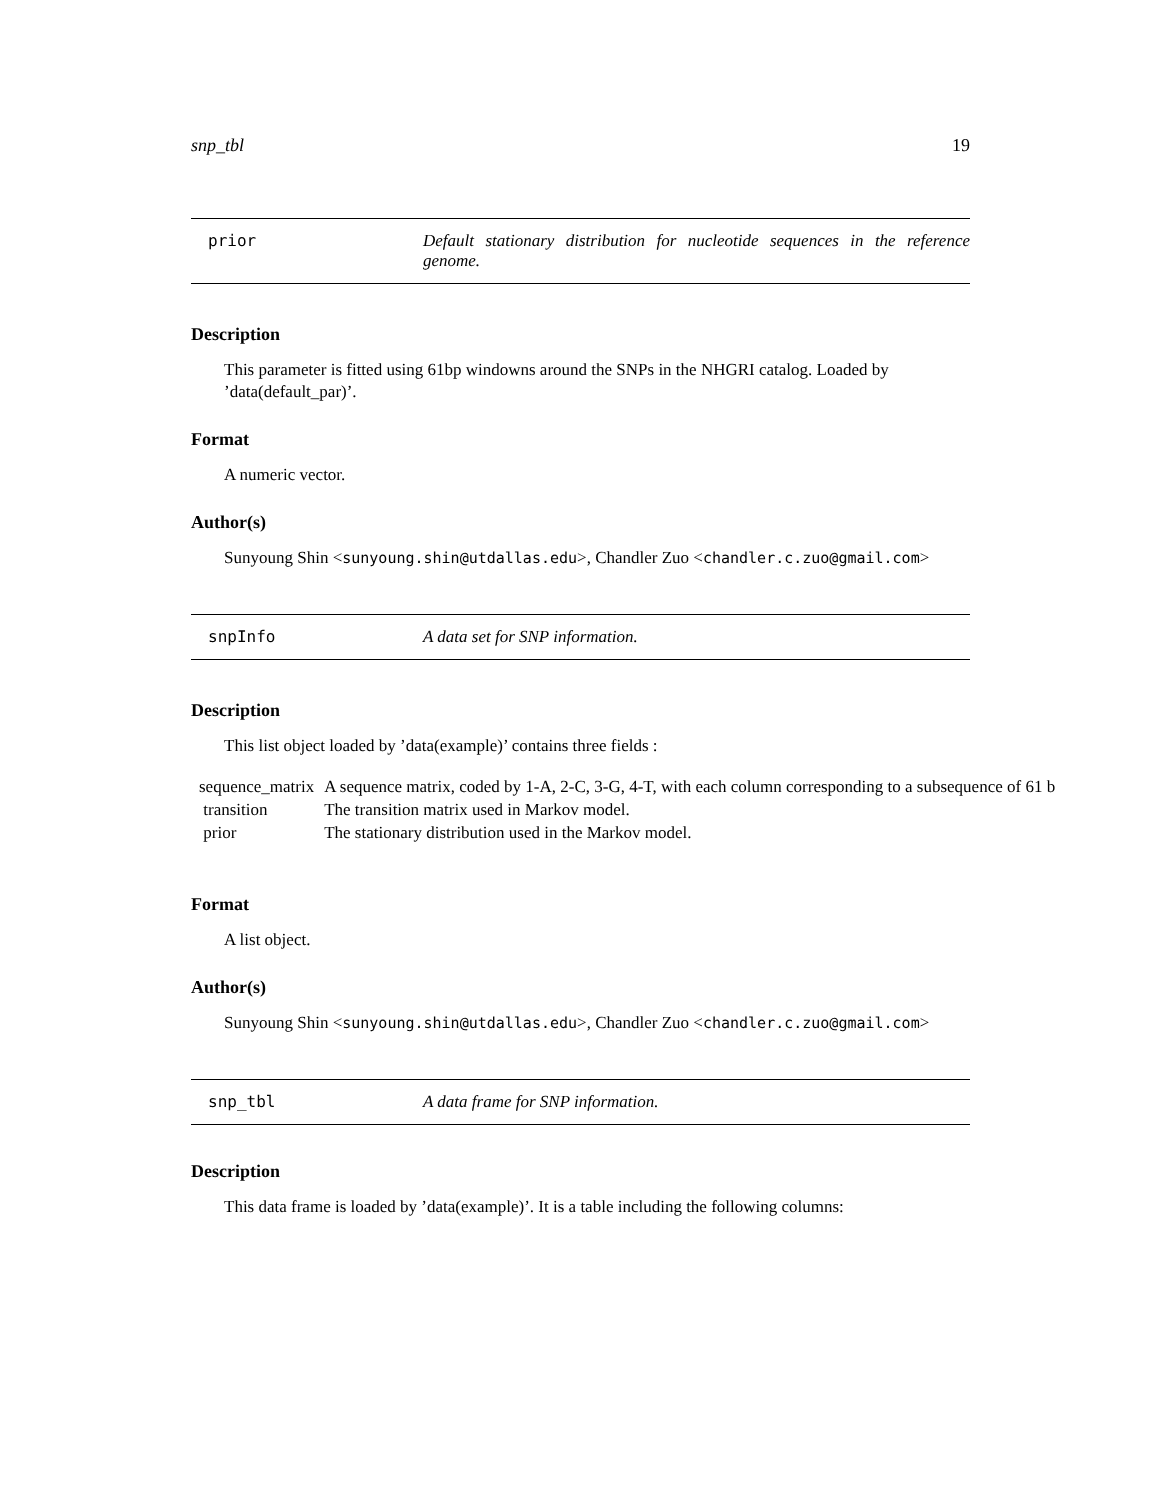snp_tbl 19
prior Default stationary distribution for nucleotide sequences in the reference genome.
Description
This parameter is fitted using 61bp windowns around the SNPs in the NHGRI catalog. Loaded by ’data(default_par)’.
Format
A numeric vector.
Author(s)
Sunyoung Shin <sunyoung.shin@utdallas.edu>, Chandler Zuo <chandler.c.zuo@gmail.com>
snpInfo A data set for SNP information.
Description
This list object loaded by ’data(example)’ contains three fields :
| sequence_matrix | A sequence matrix, coded by 1-A, 2-C, 3-G, 4-T, with each column corresponding to a subsequence of 61 b |
| transition | The transition matrix used in Markov model. |
| prior | The stationary distribution used in the Markov model. |
Format
A list object.
Author(s)
Sunyoung Shin <sunyoung.shin@utdallas.edu>, Chandler Zuo <chandler.c.zuo@gmail.com>
snp_tbl A data frame for SNP information.
Description
This data frame is loaded by ’data(example)’. It is a table including the following columns: